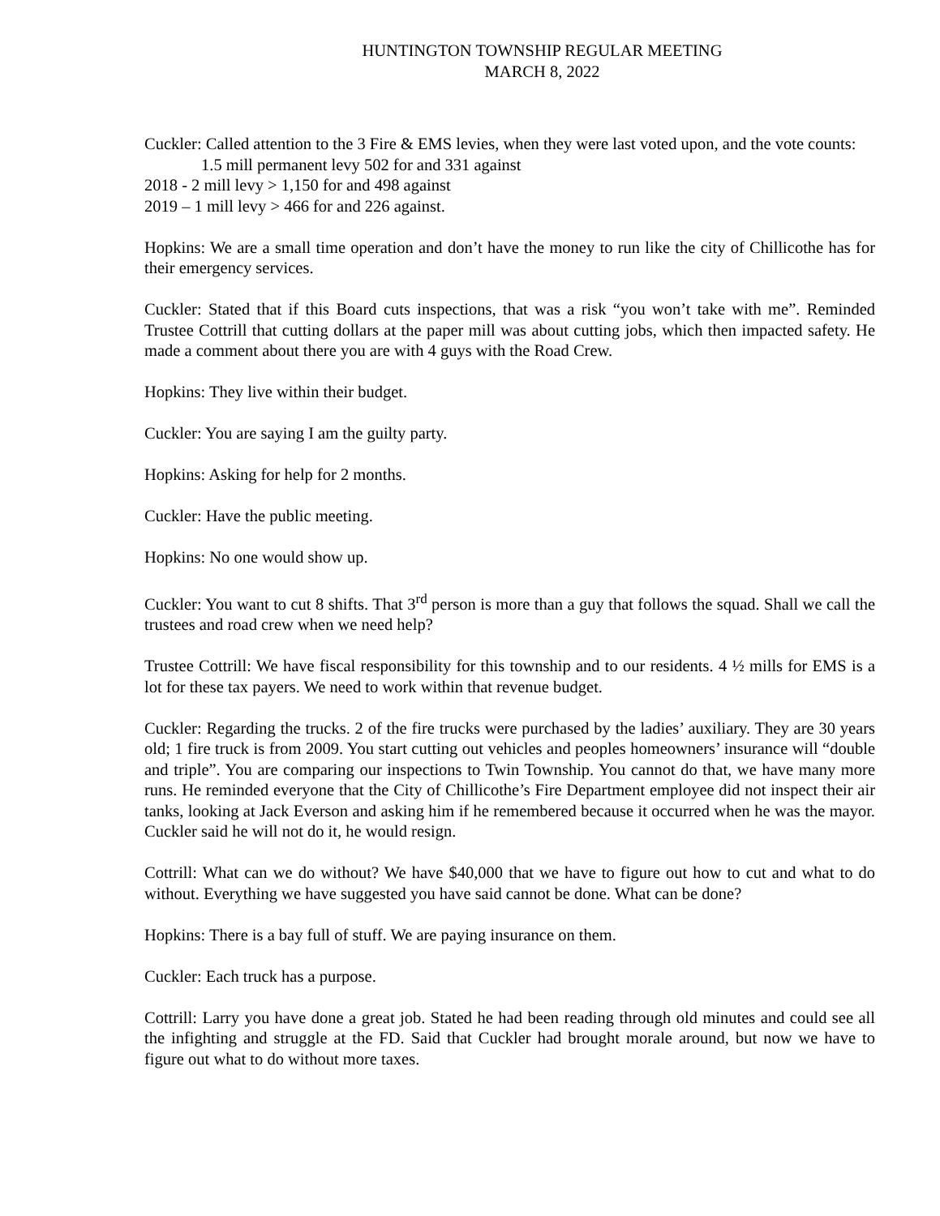HUNTINGTON TOWNSHIP REGULAR MEETING
MARCH 8, 2022
Cuckler: Called attention to the 3 Fire & EMS levies, when they were last voted upon, and the vote counts:
1.5 mill permanent levy 502 for and 331 against
2018 - 2 mill levy > 1,150 for and 498 against
2019 – 1 mill levy > 466 for and 226 against.
Hopkins: We are a small time operation and don’t have the money to run like the city of Chillicothe has for their emergency services.
Cuckler: Stated that if this Board cuts inspections, that was a risk “you won’t take with me”. Reminded Trustee Cottrill that cutting dollars at the paper mill was about cutting jobs, which then impacted safety. He made a comment about there you are with 4 guys with the Road Crew.
Hopkins: They live within their budget.
Cuckler: You are saying I am the guilty party.
Hopkins: Asking for help for 2 months.
Cuckler: Have the public meeting.
Hopkins: No one would show up.
Cuckler: You want to cut 8 shifts. That 3<sup>rd</sup> person is more than a guy that follows the squad. Shall we call the trustees and road crew when we need help?
Trustee Cottrill: We have fiscal responsibility for this township and to our residents. 4 ½ mills for EMS is a lot for these tax payers. We need to work within that revenue budget.
Cuckler: Regarding the trucks. 2 of the fire trucks were purchased by the ladies’ auxiliary. They are 30 years old; 1 fire truck is from 2009. You start cutting out vehicles and peoples homeowners’ insurance will “double and triple”. You are comparing our inspections to Twin Township. You cannot do that, we have many more runs. He reminded everyone that the City of Chillicothe’s Fire Department employee did not inspect their air tanks, looking at Jack Everson and asking him if he remembered because it occurred when he was the mayor. Cuckler said he will not do it, he would resign.
Cottrill: What can we do without? We have $40,000 that we have to figure out how to cut and what to do without. Everything we have suggested you have said cannot be done. What can be done?
Hopkins: There is a bay full of stuff. We are paying insurance on them.
Cuckler: Each truck has a purpose.
Cottrill: Larry you have done a great job. Stated he had been reading through old minutes and could see all the infighting and struggle at the FD. Said that Cuckler had brought morale around, but now we have to figure out what to do without more taxes.